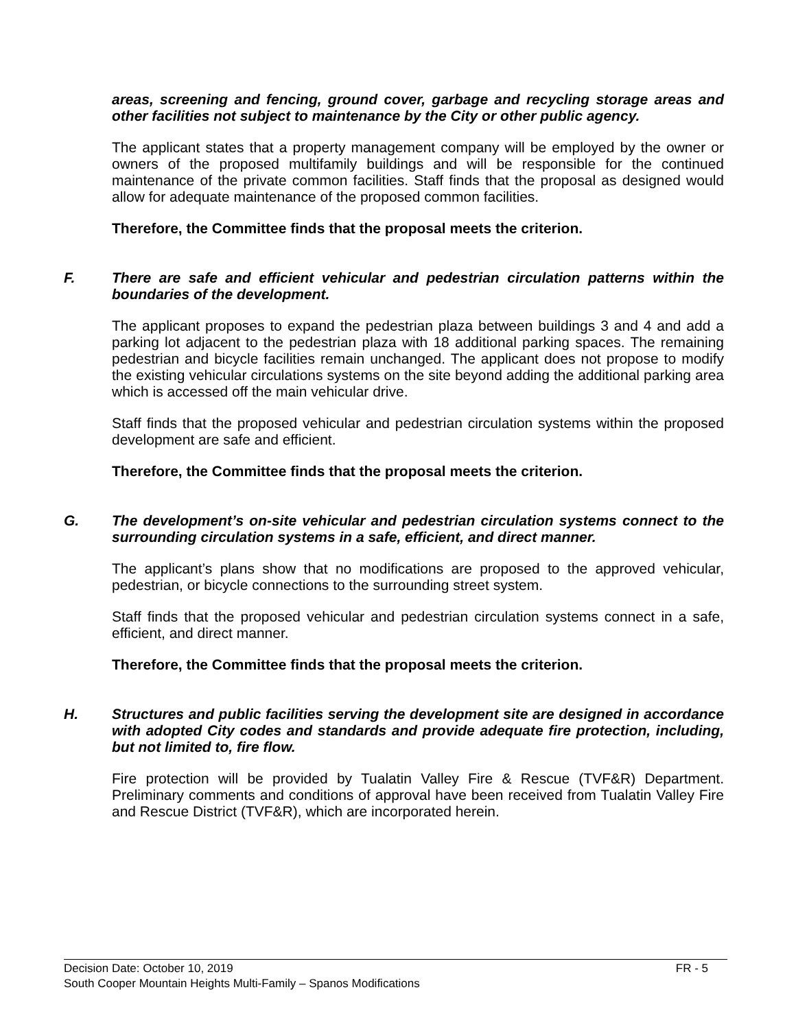areas, screening and fencing, ground cover, garbage and recycling storage areas and other facilities not subject to maintenance by the City or other public agency.
The applicant states that a property management company will be employed by the owner or owners of the proposed multifamily buildings and will be responsible for the continued maintenance of the private common facilities. Staff finds that the proposal as designed would allow for adequate maintenance of the proposed common facilities.
Therefore, the Committee finds that the proposal meets the criterion.
F. There are safe and efficient vehicular and pedestrian circulation patterns within the boundaries of the development.
The applicant proposes to expand the pedestrian plaza between buildings 3 and 4 and add a parking lot adjacent to the pedestrian plaza with 18 additional parking spaces. The remaining pedestrian and bicycle facilities remain unchanged. The applicant does not propose to modify the existing vehicular circulations systems on the site beyond adding the additional parking area which is accessed off the main vehicular drive.
Staff finds that the proposed vehicular and pedestrian circulation systems within the proposed development are safe and efficient.
Therefore, the Committee finds that the proposal meets the criterion.
G. The development’s on-site vehicular and pedestrian circulation systems connect to the surrounding circulation systems in a safe, efficient, and direct manner.
The applicant’s plans show that no modifications are proposed to the approved vehicular, pedestrian, or bicycle connections to the surrounding street system.
Staff finds that the proposed vehicular and pedestrian circulation systems connect in a safe, efficient, and direct manner.
Therefore, the Committee finds that the proposal meets the criterion.
H. Structures and public facilities serving the development site are designed in accordance with adopted City codes and standards and provide adequate fire protection, including, but not limited to, fire flow.
Fire protection will be provided by Tualatin Valley Fire & Rescue (TVF&R) Department. Preliminary comments and conditions of approval have been received from Tualatin Valley Fire and Rescue District (TVF&R), which are incorporated herein.
Decision Date: October 10, 2019 FR - 5
South Cooper Mountain Heights Multi-Family – Spanos Modifications